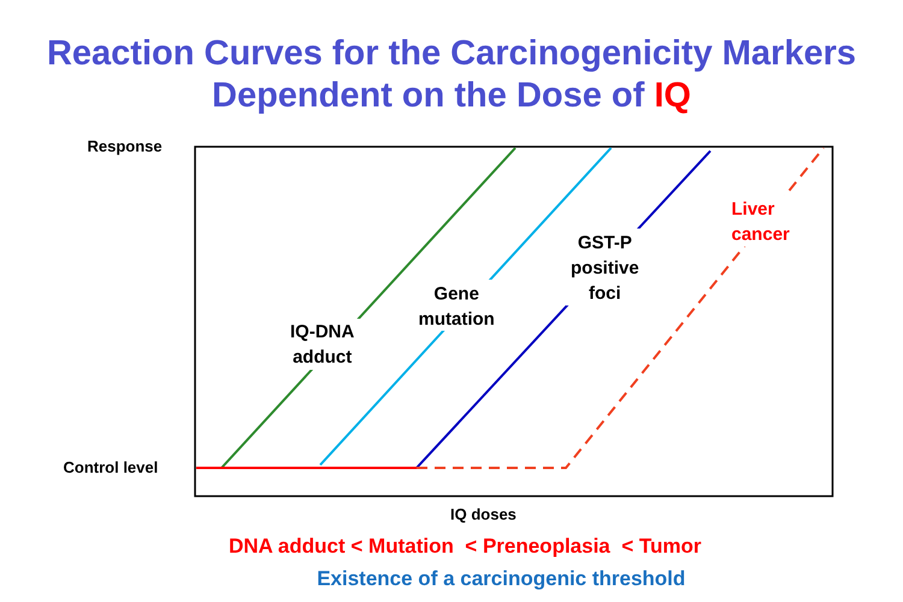Reaction Curves for the Carcinogenicity Markers
Dependent on the Dose of IQ
Response
Control level
IQ doses
IQ-DNA
adduct
Gene
mutation
GST-P
positive
foci
Liver
cancer
DNA adduct < Mutation < Preneoplasia < Tumor
Existence of a carcinogenic threshold